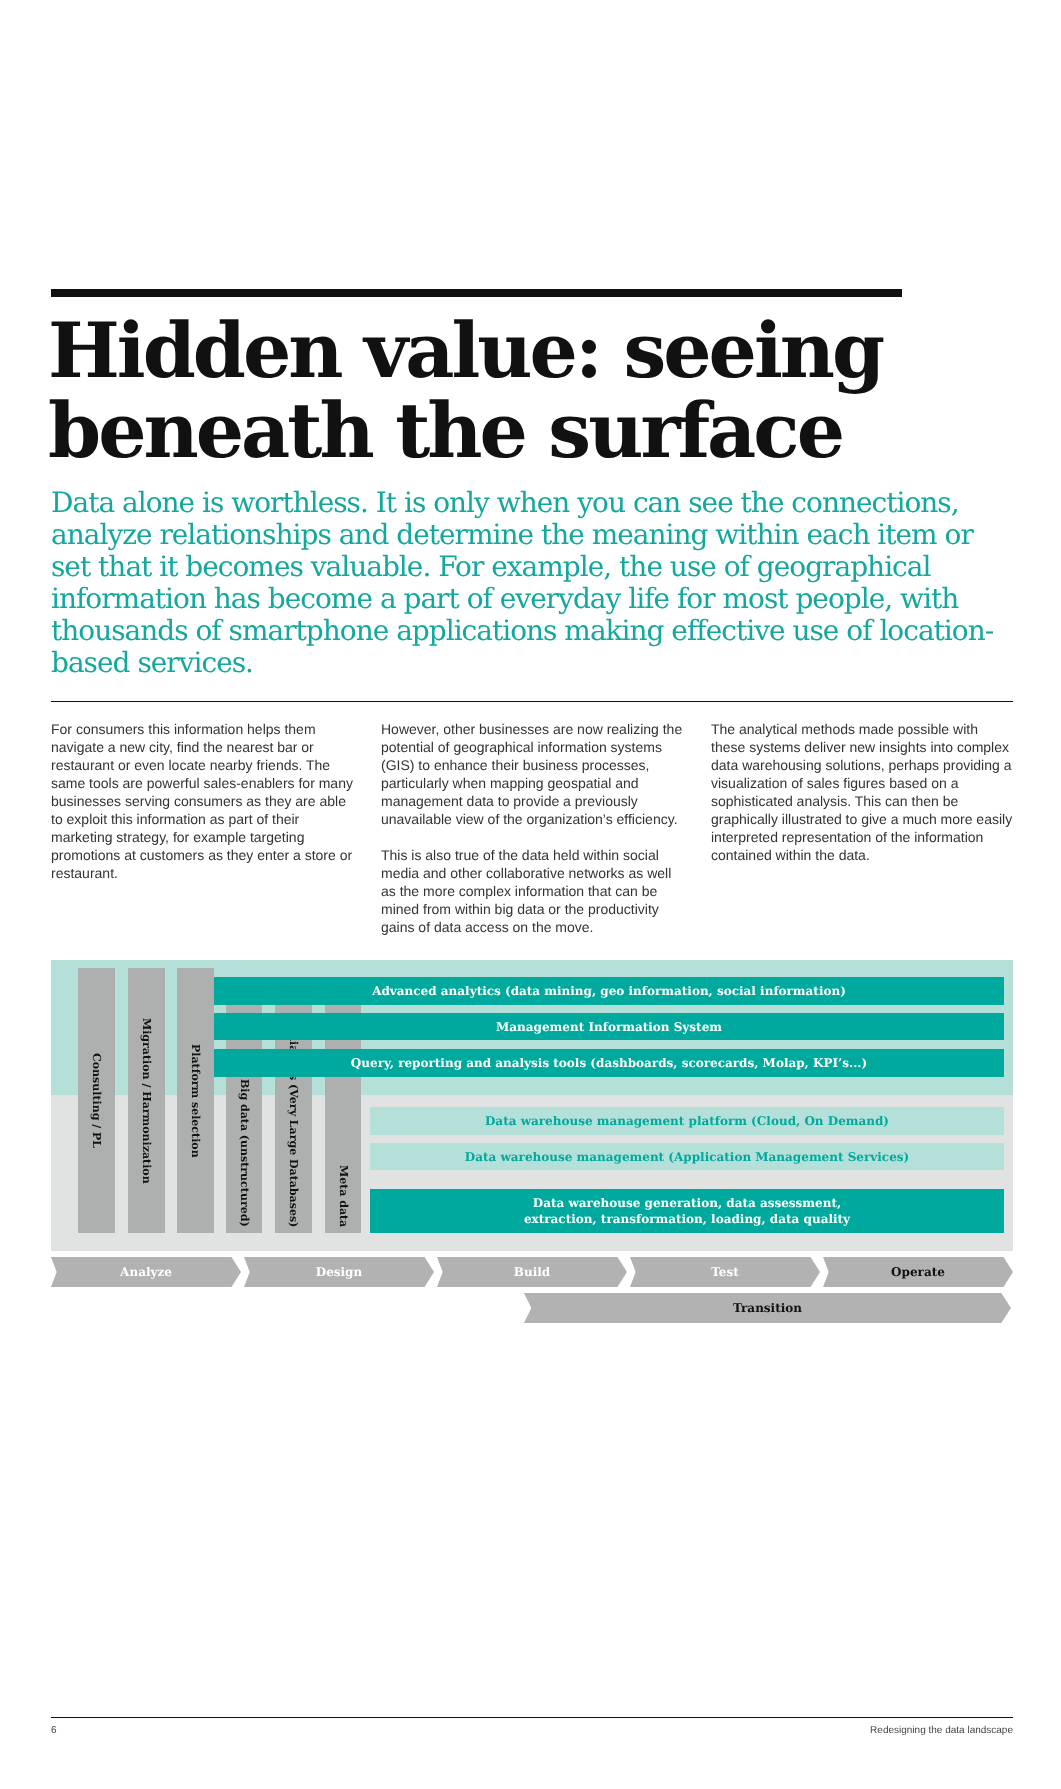Hidden value: seeing beneath the surface
Data alone is worthless. It is only when you can see the connections, analyze relationships and determine the meaning within each item or set that it becomes valuable. For example, the use of geographical information has become a part of everyday life for most people, with thousands of smartphone applications making effective use of location-based services.
For consumers this information helps them navigate a new city, find the nearest bar or restaurant or even locate nearby friends. The same tools are powerful sales-enablers for many businesses serving consumers as they are able to exploit this information as part of their marketing strategy, for example targeting promotions at customers as they enter a store or restaurant.
However, other businesses are now realizing the potential of geographical information systems (GIS) to enhance their business processes, particularly when mapping geospatial and management data to provide a previously unavailable view of the organization’s efficiency.
This is also true of the data held within social media and other collaborative networks as well as the more complex information that can be mined from within big data or the productivity gains of data access on the move.
The analytical methods made possible with these systems deliver new insights into complex data warehousing solutions, perhaps providing a visualization of sales figures based on a sophisticated analysis. This can then be graphically illustrated to give a much more easily interpreted representation of the information contained within the data.
Consulting / PL
Migration / Harmonization
Platform selection
Big data (unstructured)
Appliances (Very Large Databases)
Meta data
Advanced analytics (data mining, geo information, social information)
Management Information System
Query, reporting and analysis tools (dashboards, scorecards, Molap, KPI’s...)
Data warehouse management platform (Cloud, On Demand)
Data warehouse management (Application Management Services)
Data warehouse generation, data assessment,
extraction, transformation, loading, data quality
Analyze Design Build Test Operate
Transition
6 Redesigning the data landscape